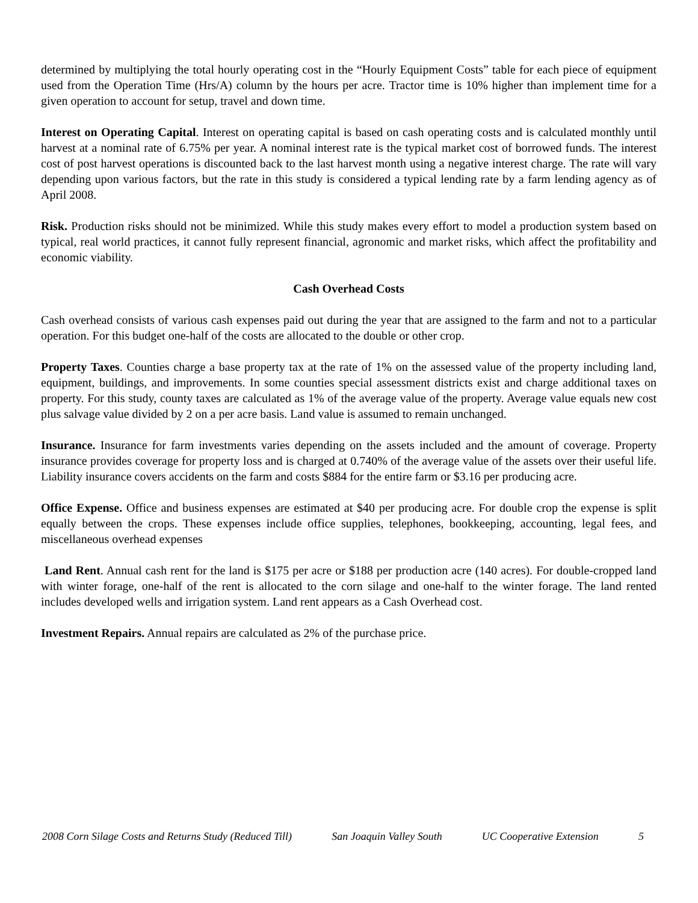determined by multiplying the total hourly operating cost in the “Hourly Equipment Costs” table for each piece of equipment used from the Operation Time (Hrs/A) column by the hours per acre. Tractor time is 10% higher than implement time for a given operation to account for setup, travel and down time.
Interest on Operating Capital. Interest on operating capital is based on cash operating costs and is calculated monthly until harvest at a nominal rate of 6.75% per year. A nominal interest rate is the typical market cost of borrowed funds. The interest cost of post harvest operations is discounted back to the last harvest month using a negative interest charge. The rate will vary depending upon various factors, but the rate in this study is considered a typical lending rate by a farm lending agency as of April 2008.
Risk. Production risks should not be minimized. While this study makes every effort to model a production system based on typical, real world practices, it cannot fully represent financial, agronomic and market risks, which affect the profitability and economic viability.
Cash Overhead Costs
Cash overhead consists of various cash expenses paid out during the year that are assigned to the farm and not to a particular operation. For this budget one-half of the costs are allocated to the double or other crop.
Property Taxes. Counties charge a base property tax at the rate of 1% on the assessed value of the property including land, equipment, buildings, and improvements. In some counties special assessment districts exist and charge additional taxes on property. For this study, county taxes are calculated as 1% of the average value of the property. Average value equals new cost plus salvage value divided by 2 on a per acre basis. Land value is assumed to remain unchanged.
Insurance. Insurance for farm investments varies depending on the assets included and the amount of coverage. Property insurance provides coverage for property loss and is charged at 0.740% of the average value of the assets over their useful life. Liability insurance covers accidents on the farm and costs $884 for the entire farm or $3.16 per producing acre.
Office Expense. Office and business expenses are estimated at $40 per producing acre. For double crop the expense is split equally between the crops. These expenses include office supplies, telephones, bookkeeping, accounting, legal fees, and miscellaneous overhead expenses
Land Rent. Annual cash rent for the land is $175 per acre or $188 per production acre (140 acres). For double-cropped land with winter forage, one-half of the rent is allocated to the corn silage and one-half to the winter forage. The land rented includes developed wells and irrigation system. Land rent appears as a Cash Overhead cost.
Investment Repairs. Annual repairs are calculated as 2% of the purchase price.
2008 Corn Silage Costs and Returns Study (Reduced Till) San Joaquin Valley South UC Cooperative Extension 5